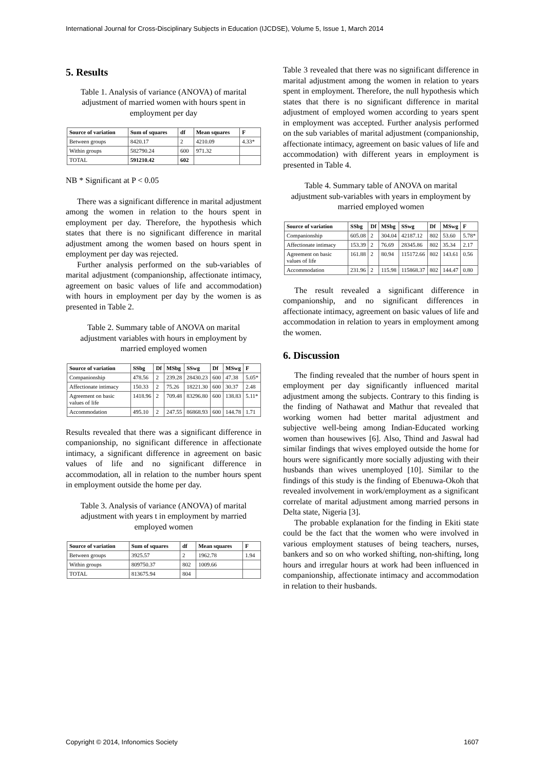International Journal for Cross-Disciplinary Subjects in Education (IJCDSE), Volume 5, Issue 1, March 2014
5. Results
Table 1. Analysis of variance (ANOVA) of marital adjustment of married women with hours spent in employment per day
| Source of variation | Sum of squares | df | Mean squares | F |
| --- | --- | --- | --- | --- |
| Between groups | 8420.17 | 2 | 4210.09 | 4.33* |
| Within groups | 582790.24 | 600 | 971.32 | |
| TOTAL | 591210.42 | 602 | | |
NB * Significant at P < 0.05
There was a significant difference in marital adjustment among the women in relation to the hours spent in employment per day. Therefore, the hypothesis which states that there is no significant difference in marital adjustment among the women based on hours spent in employment per day was rejected.
Further analysis performed on the sub-variables of marital adjustment (companionship, affectionate intimacy, agreement on basic values of life and accommodation) with hours in employment per day by the women is as presented in Table 2.
Table 2. Summary table of ANOVA on marital adjustment variables with hours in employment by married employed women
| Source of variation | SSbg | Df | MSbg | SSwg | Df | MSwg | F |
| --- | --- | --- | --- | --- | --- | --- | --- |
| Companionship | 478.56 | 2 | 239.28 | 28430.23 | 600 | 47.38 | 5.05* |
| Affectionate intimacy | 150.33 | 2 | 75.26 | 18221.30 | 600 | 30.37 | 2.48 |
| Agreement on basic values of life | 1418.96 | 2 | 709.48 | 83296.80 | 600 | 138.83 | 5.11* |
| Accommodation | 495.10 | 2 | 247.55 | 86868.93 | 600 | 144.78 | 1.71 |
Results revealed that there was a significant difference in companionship, no significant difference in affectionate intimacy, a significant difference in agreement on basic values of life and no significant difference in accommodation, all in relation to the number hours spent in employment outside the home per day.
Table 3. Analysis of variance (ANOVA) of marital adjustment with years t in employment by married employed women
| Source of variation | Sum of squares | df | Mean squares | F |
| --- | --- | --- | --- | --- |
| Between groups | 3925.57 | 2 | 1962.78 | 1.94 |
| Within groups | 809750.37 | 802 | 1009.66 | |
| TOTAL | 813675.94 | 804 | | |
Table 3 revealed that there was no significant difference in marital adjustment among the women in relation to years spent in employment. Therefore, the null hypothesis which states that there is no significant difference in marital adjustment of employed women according to years spent in employment was accepted. Further analysis performed on the sub variables of marital adjustment (companionship, affectionate intimacy, agreement on basic values of life and accommodation) with different years in employment is presented in Table 4.
Table 4. Summary table of ANOVA on marital adjustment sub-variables with years in employment by married employed women
| Source of variation | SSbg | Df | MSbg | SSwg | Df | MSwg | F |
| --- | --- | --- | --- | --- | --- | --- | --- |
| Companionship | 605.08 | 2 | 304.04 | 42187.12 | 802 | 53.60 | 5.78* |
| Affectionate intimacy | 153.39 | 2 | 76.69 | 28345.86 | 802 | 35.34 | 2.17 |
| Agreement on basic values of life | 161.88 | 2 | 80.94 | 115172.66 | 802 | 143.61 | 0.56 |
| Accommodation | 231.96 | 2 | 115.98 | 115868.37 | 802 | 144.47 | 0.80 |
The result revealed a significant difference in companionship, and no significant differences in affectionate intimacy, agreement on basic values of life and accommodation in relation to years in employment among the women.
6. Discussion
The finding revealed that the number of hours spent in employment per day significantly influenced marital adjustment among the subjects. Contrary to this finding is the finding of Nathawat and Mathur that revealed that working women had better marital adjustment and subjective well-being among Indian-Educated working women than housewives [6]. Also, Thind and Jaswal had similar findings that wives employed outside the home for hours were significantly more socially adjusting with their husbands than wives unemployed [10]. Similar to the findings of this study is the finding of Ebenuwa-Okoh that revealed involvement in work/employment as a significant correlate of marital adjustment among married persons in Delta state, Nigeria [3].
The probable explanation for the finding in Ekiti state could be the fact that the women who were involved in various employment statuses of being teachers, nurses, bankers and so on who worked shifting, non-shifting, long hours and irregular hours at work had been influenced in companionship, affectionate intimacy and accommodation in relation to their husbands.
Copyright © 2014, Infonomics Society 1607